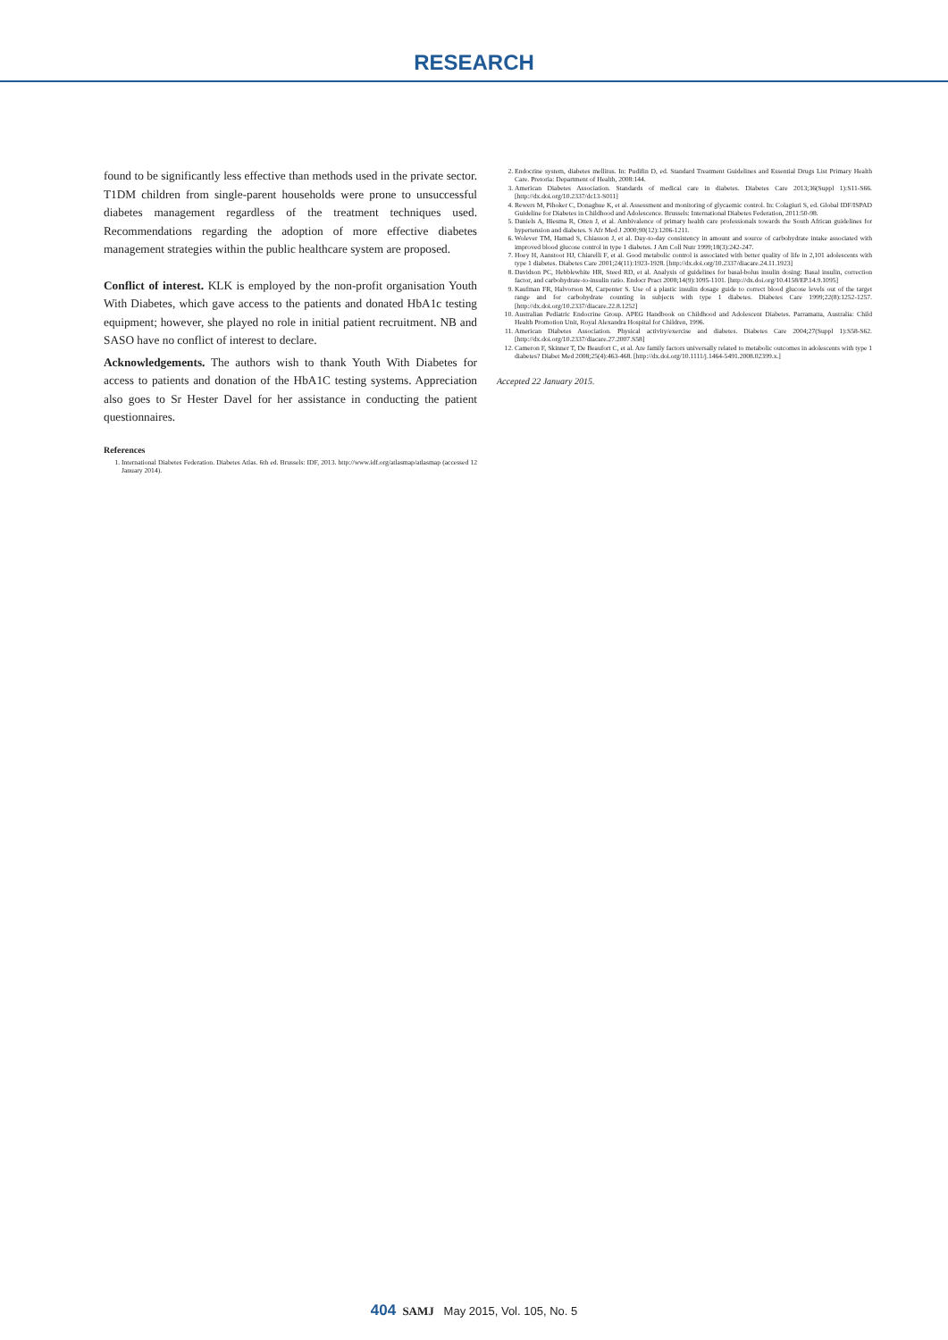RESEARCH
found to be significantly less effective than methods used in the private sector. T1DM children from single-parent households were prone to unsuccessful diabetes management regardless of the treatment techniques used. Recommendations regarding the adoption of more effective diabetes management strategies within the public healthcare system are proposed.
Conflict of interest. KLK is employed by the non-profit organisation Youth With Diabetes, which gave access to the patients and donated HbA1c testing equipment; however, she played no role in initial patient recruitment. NB and SASO have no conflict of interest to declare.
Acknowledgements. The authors wish to thank Youth With Diabetes for access to patients and donation of the HbA1C testing systems. Appreciation also goes to Sr Hester Davel for her assistance in conducting the patient questionnaires.
References
1. International Diabetes Federation. Diabetes Atlas. 6th ed. Brussels: IDF, 2013. http://www.idf.org/atlasmap/atlasmap (accessed 12 January 2014).
2. Endocrine system, diabetes mellitus. In: Pudifin D, ed. Standard Treatment Guidelines and Essential Drugs List Primary Health Care. Pretoria: Department of Health, 2008:144.
3. American Diabetes Association. Standards of medical care in diabetes. Diabetes Care 2013;36(Suppl 1):S11-S66. [http://dx.doi.org/10.2337/dc13-S011]
4. Rewers M, Pihoker C, Donaghue K, et al. Assessment and monitoring of glycaemic control. In: Colagiuri S, ed. Global IDF/ISPAD Guideline for Diabetes in Childhood and Adolescence. Brussels: International Diabetes Federation, 2011:50-98.
5. Daniels A, Biesma R, Otten J, et al. Ambivalence of primary health care professionals towards the South African guidelines for hypertension and diabetes. S Afr Med J 2000;90(12):1206-1211.
6. Wolever TM, Hamad S, Chiasson J, et al. Day-to-day consistency in amount and source of carbohydrate intake associated with improved blood glucose control in type 1 diabetes. J Am Coll Nutr 1999;18(3):242-247.
7. Hoey H, Aanstoot HJ, Chiarelli F, et al. Good metabolic control is associated with better quality of life in 2,101 adolescents with type 1 diabetes. Diabetes Care 2001;24(11):1923-1928. [http://dx.doi.org/10.2337/diacare.24.11.1923]
8. Davidson PC, Hebblewhite HR, Steed RD, et al. Analysis of guidelines for basal-bolus insulin dosing: Basal insulin, correction factor, and carbohydrate-to-insulin ratio. Endocr Pract 2008;14(9):1095-1101. [http://dx.doi.org/10.4158/EP.14.9.1095]
9. Kaufman FR, Halvorson M, Carpenter S. Use of a plastic insulin dosage guide to correct blood glucose levels out of the target range and for carbohydrate counting in subjects with type 1 diabetes. Diabetes Care 1999;22(8):1252-1257. [http://dx.doi.org/10.2337/diacare.22.8.1252]
10. Australian Pediatric Endocrine Group. APEG Handbook on Childhood and Adolescent Diabetes. Parramatta, Australia: Child Health Promotion Unit, Royal Alexandra Hospital for Children, 1996.
11. American Diabetes Association. Physical activity/exercise and diabetes. Diabetes Care 2004;27(Suppl 1):S58-S62. [http://dx.doi.org/10.2337/diacare.27.2007.S58]
12. Cameron F, Skinner T, De Beaufort C, et al. Are family factors universally related to metabolic outcomes in adolescents with type 1 diabetes? Diabet Med 2008;25(4):463-468. [http://dx.doi.org/10.1111/j.1464-5491.2008.02399.x.]
Accepted 22 January 2015.
404 SAMJ May 2015, Vol. 105, No. 5